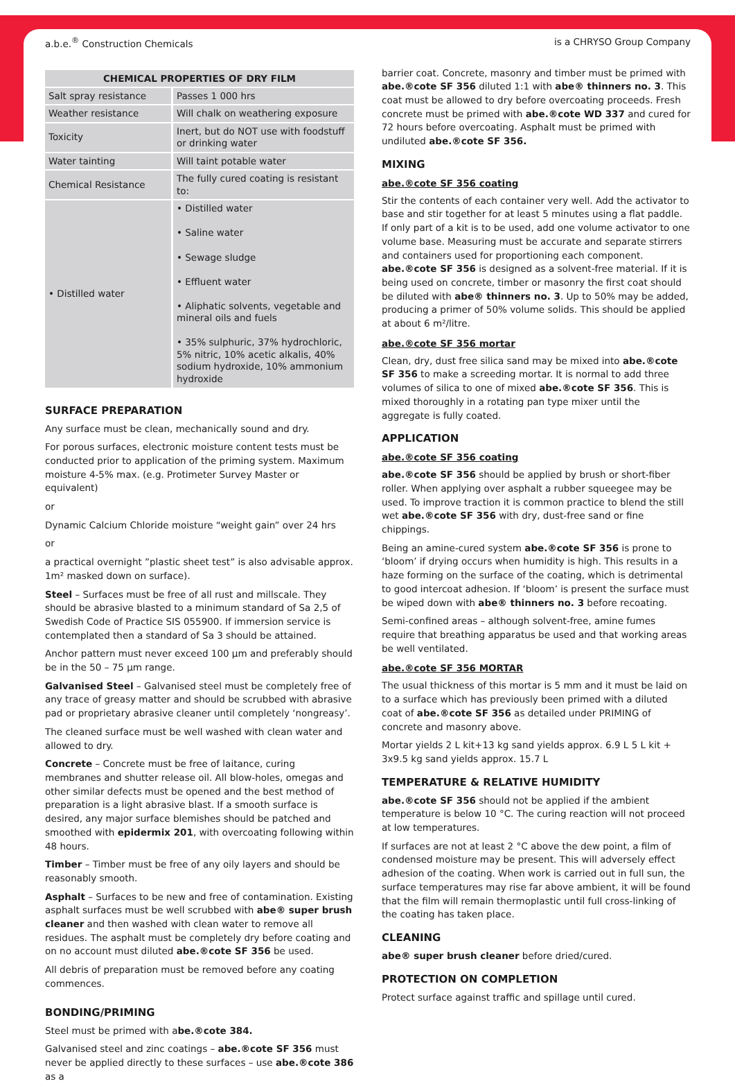a.b.e.<sup>®</sup> Construction Chemicals is a CHRYSO Group Company
| CHEMICAL PROPERTIES OF DRY FILM | |
| --- | --- |
| Salt spray resistance | Passes 1 000 hrs |
| Weather resistance | Will chalk on weathering exposure |
| Toxicity | Inert, but do NOT use with foodstuff or drinking water |
| Water tainting | Will taint potable water |
| Chemical Resistance | The fully cured coating is resistant to: |
| • Distilled water | • Distilled water • Saline water • Sewage sludge • Effluent water • Aliphatic solvents, vegetable and mineral oils and fuels • 35% sulphuric, 37% hydrochloric, 5% nitric, 10% acetic alkalis, 40% sodium hydroxide, 10% ammonium hydroxide |
SURFACE PREPARATION
Any surface must be clean, mechanically sound and dry.
For porous surfaces, electronic moisture content tests must be conducted prior to application of the priming system. Maximum moisture 4-5% max. (e.g. Protimeter Survey Master or equivalent)
or
Dynamic Calcium Chloride moisture “weight gain” over 24 hrs
or
a practical overnight ”plastic sheet test” is also advisable approx. 1m² masked down on surface).
Steel – Surfaces must be free of all rust and millscale. They should be abrasive blasted to a minimum standard of Sa 2,5 of Swedish Code of Practice SIS 055900. If immersion service is contemplated then a standard of Sa 3 should be attained.
Anchor pattern must never exceed 100 µm and preferably should be in the 50 – 75 µm range.
Galvanised Steel – Galvanised steel must be completely free of any trace of greasy matter and should be scrubbed with abrasive pad or proprietary abrasive cleaner until completely ‘nongreasy’.
The cleaned surface must be well washed with clean water and allowed to dry.
Concrete – Concrete must be free of laitance, curing membranes and shutter release oil. All blow-holes, omegas and other similar defects must be opened and the best method of preparation is a light abrasive blast. If a smooth surface is desired, any major surface blemishes should be patched and smoothed with epidermix 201, with overcoating following within 48 hours.
Timber – Timber must be free of any oily layers and should be reasonably smooth.
Asphalt – Surfaces to be new and free of contamination. Existing asphalt surfaces must be well scrubbed with abe® super brush cleaner and then washed with clean water to remove all residues. The asphalt must be completely dry before coating and on no account must diluted abe.®cote SF 356 be used.
All debris of preparation must be removed before any coating commences.
BONDING/PRIMING
Steel must be primed with abe.®cote 384.
Galvanised steel and zinc coatings – abe.®cote SF 356 must never be applied directly to these surfaces – use abe.®cote 386 as a
barrier coat. Concrete, masonry and timber must be primed with abe.®cote SF 356 diluted 1:1 with abe® thinners no. 3. This coat must be allowed to dry before overcoating proceeds. Fresh concrete must be primed with abe.®cote WD 337 and cured for 72 hours before overcoating. Asphalt must be primed with undiluted abe.®cote SF 356.
MIXING
abe.®cote SF 356 coating
Stir the contents of each container very well. Add the activator to base and stir together for at least 5 minutes using a flat paddle. If only part of a kit is to be used, add one volume activator to one volume base. Measuring must be accurate and separate stirrers and containers used for proportioning each component. abe.®cote SF 356 is designed as a solvent-free material. If it is being used on concrete, timber or masonry the first coat should be diluted with abe® thinners no. 3. Up to 50% may be added, producing a primer of 50% volume solids. This should be applied at about 6 m²/litre.
abe.®cote SF 356 mortar
Clean, dry, dust free silica sand may be mixed into abe.®cote SF 356 to make a screeding mortar. It is normal to add three volumes of silica to one of mixed abe.®cote SF 356. This is mixed thoroughly in a rotating pan type mixer until the aggregate is fully coated.
APPLICATION
abe.®cote SF 356 coating
abe.®cote SF 356 should be applied by brush or short-fiber roller. When applying over asphalt a rubber squeegee may be used. To improve traction it is common practice to blend the still wet abe.®cote SF 356 with dry, dust-free sand or fine chippings.
Being an amine-cured system abe.®cote SF 356 is prone to ‘bloom’ if drying occurs when humidity is high. This results in a haze forming on the surface of the coating, which is detrimental to good intercoat adhesion. If ‘bloom’ is present the surface must be wiped down with abe® thinners no. 3 before recoating.
Semi-confined areas – although solvent-free, amine fumes require that breathing apparatus be used and that working areas be well ventilated.
abe.®cote SF 356 MORTAR
The usual thickness of this mortar is 5 mm and it must be laid on to a surface which has previously been primed with a diluted coat of abe.®cote SF 356 as detailed under PRIMING of concrete and masonry above.
Mortar yields 2 L kit+13 kg sand yields approx. 6.9 L 5 L kit + 3x9.5 kg sand yields approx. 15.7 L
TEMPERATURE & RELATIVE HUMIDITY
abe.®cote SF 356 should not be applied if the ambient temperature is below 10 °C. The curing reaction will not proceed at low temperatures.
If surfaces are not at least 2 °C above the dew point, a film of condensed moisture may be present. This will adversely effect adhesion of the coating. When work is carried out in full sun, the surface temperatures may rise far above ambient, it will be found that the film will remain thermoplastic until full cross-linking of the coating has taken place.
CLEANING
abe® super brush cleaner before dried/cured.
PROTECTION ON COMPLETION
Protect surface against traffic and spillage until cured.